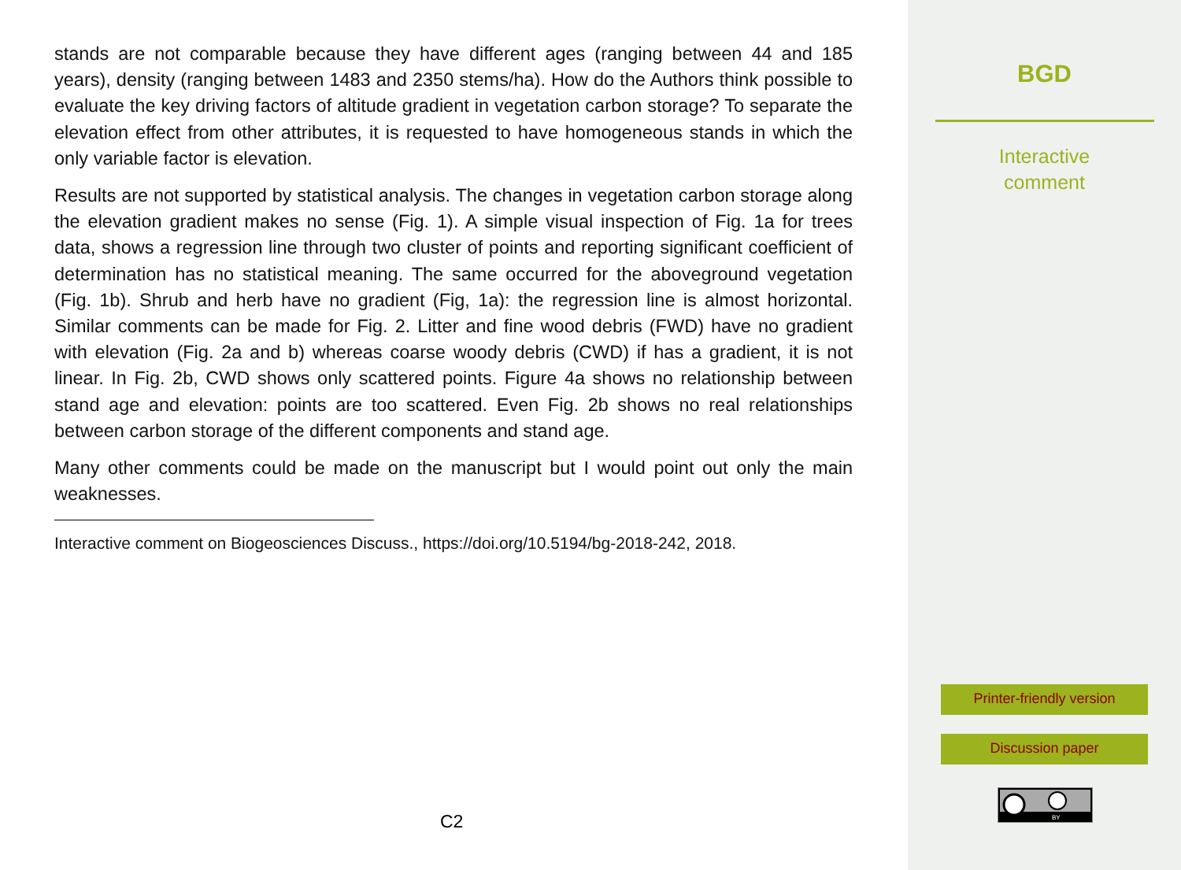stands are not comparable because they have different ages (ranging between 44 and 185 years), density (ranging between 1483 and 2350 stems/ha). How do the Authors think possible to evaluate the key driving factors of altitude gradient in vegetation carbon storage? To separate the elevation effect from other attributes, it is requested to have homogeneous stands in which the only variable factor is elevation.
Results are not supported by statistical analysis. The changes in vegetation carbon storage along the elevation gradient makes no sense (Fig. 1). A simple visual inspection of Fig. 1a for trees data, shows a regression line through two cluster of points and reporting significant coefficient of determination has no statistical meaning. The same occurred for the aboveground vegetation (Fig. 1b). Shrub and herb have no gradient (Fig, 1a): the regression line is almost horizontal. Similar comments can be made for Fig. 2. Litter and fine wood debris (FWD) have no gradient with elevation (Fig. 2a and b) whereas coarse woody debris (CWD) if has a gradient, it is not linear. In Fig. 2b, CWD shows only scattered points. Figure 4a shows no relationship between stand age and elevation: points are too scattered. Even Fig. 2b shows no real relationships between carbon storage of the different components and stand age.
Many other comments could be made on the manuscript but I would point out only the main weaknesses.
Interactive comment on Biogeosciences Discuss., https://doi.org/10.5194/bg-2018-242, 2018.
C2
BGD
Interactive
comment
Printer-friendly version
Discussion paper
BY